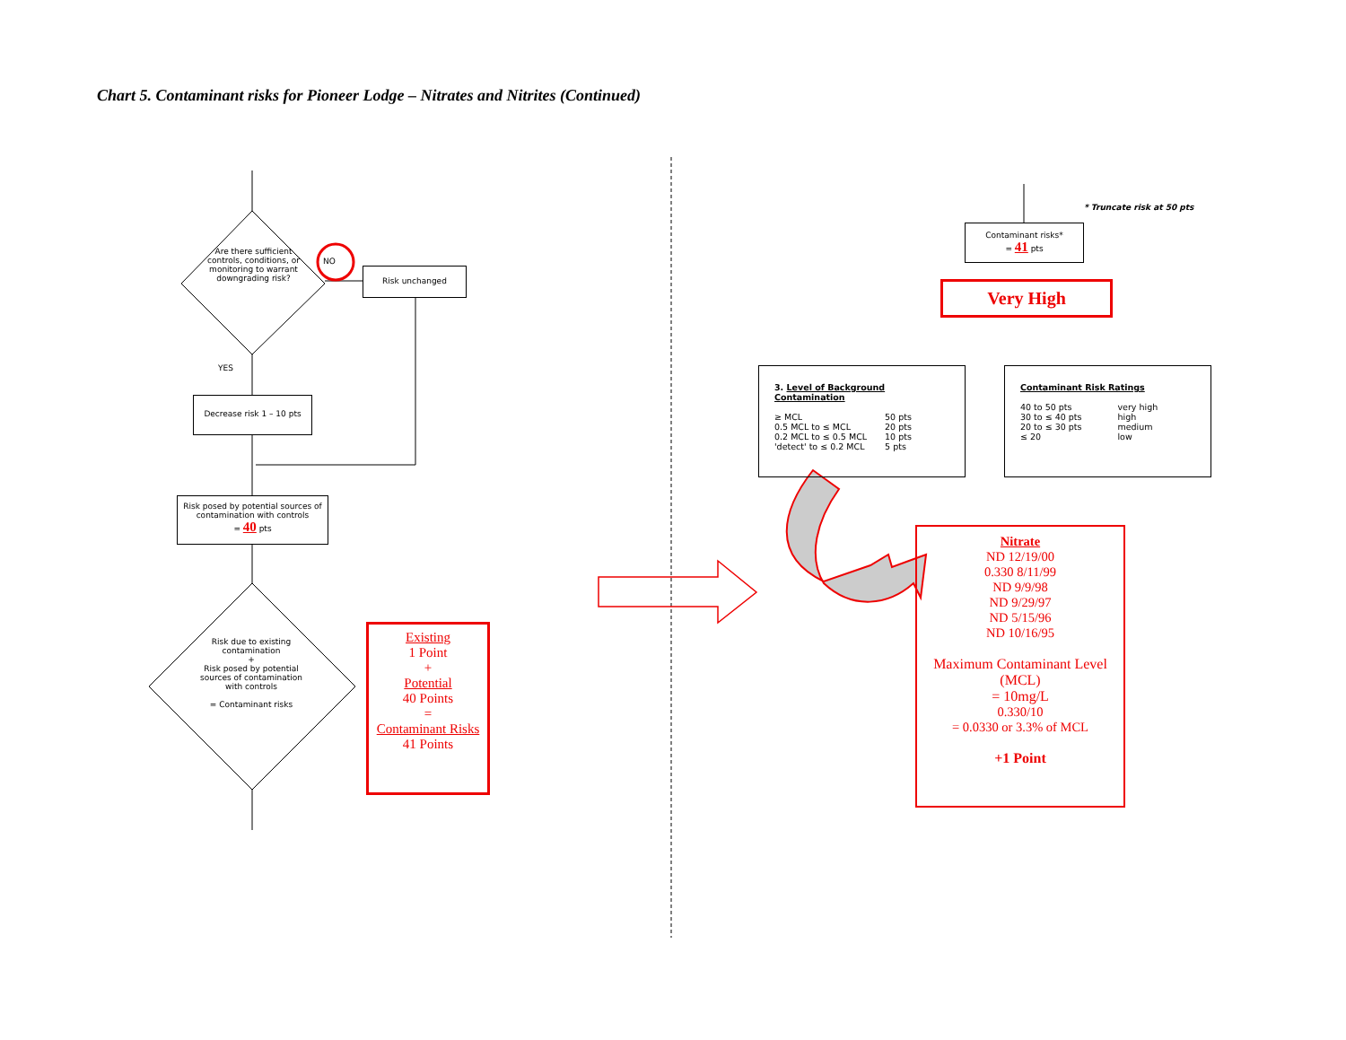Chart 5. Contaminant risks for Pioneer Lodge – Nitrates and Nitrites (Continued)
Are there sufficient controls, conditions, or monitoring to warrant downgrading risk?
NO
Risk unchanged
YES
Decrease risk 1 – 10 pts
Risk posed by potential sources of contamination with controls
= 40 pts
Risk due to existing contamination
+
Risk posed by potential sources of contamination with controls
= Contaminant risks
Existing
1 Point
+
Potential
40 Points
=
Contaminant Risks
41 Points
* Truncate risk at 50 pts
Contaminant risks*
= 41 pts
Very High
3. Level of Background Contamination
≥ MCL
0.5 MCL to ≤ MCL
0.2 MCL to ≤ 0.5 MCL
'detect' to ≤ 0.2 MCL
50 pts
20 pts
10 pts
5 pts
Contaminant Risk Ratings
40 to 50 pts
30 to ≤ 40 pts
20 to ≤ 30 pts
≤ 20
very high
high
medium
low
Nitrate
ND 12/19/00
0.330 8/11/99
ND 9/9/98
ND 9/29/97
ND 5/15/96
ND 10/16/95
Maximum Contaminant Level (MCL)
= 10mg/L
0.330/10
= 0.0330 or 3.3% of MCL
+1 Point